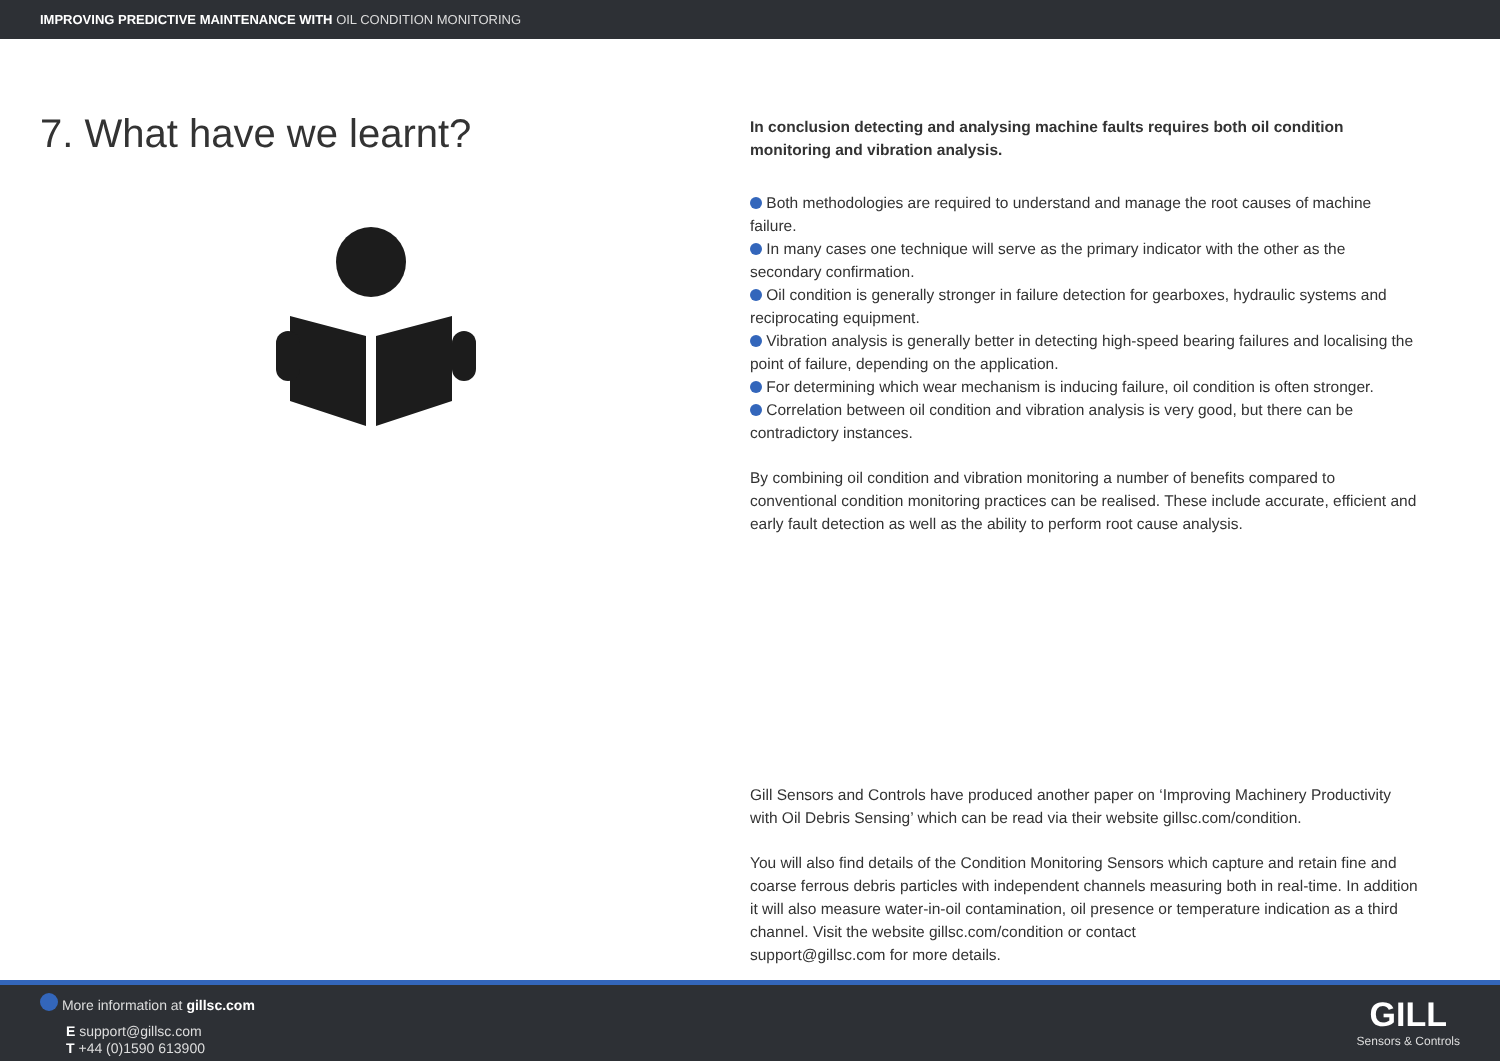IMPROVING PREDICTIVE MAINTENANCE WITH OIL CONDITION MONITORING
7. What have we learnt?
In conclusion detecting and analysing machine faults requires both oil condition monitoring and vibration analysis.
Both methodologies are required to understand and manage the root causes of machine failure.
In many cases one technique will serve as the primary indicator with the other as the secondary confirmation.
Oil condition is generally stronger in failure detection for gearboxes, hydraulic systems and reciprocating equipment.
Vibration analysis is generally better in detecting high-speed bearing failures and localising the point of failure, depending on the application.
For determining which wear mechanism is inducing failure, oil condition is often stronger.
Correlation between oil condition and vibration analysis is very good, but there can be contradictory instances.
By combining oil condition and vibration monitoring a number of benefits compared to conventional condition monitoring practices can be realised. These include accurate, efficient and early fault detection as well as the ability to perform root cause analysis.
Gill Sensors and Controls have produced another paper on ‘Improving Machinery Productivity with Oil Debris Sensing’ which can be read via their website gillsc.com/condition.
You will also find details of the Condition Monitoring Sensors which capture and retain fine and coarse ferrous debris particles with independent channels measuring both in real-time. In addition it will also measure water-in-oil contamination, oil presence or temperature indication as a third channel. Visit the website gillsc.com/condition or contact
support@gillsc.com for more details.
More information at gillsc.com
E support@gillsc.com
T +44 (0)1590 613900
GILL
Sensors & Controls